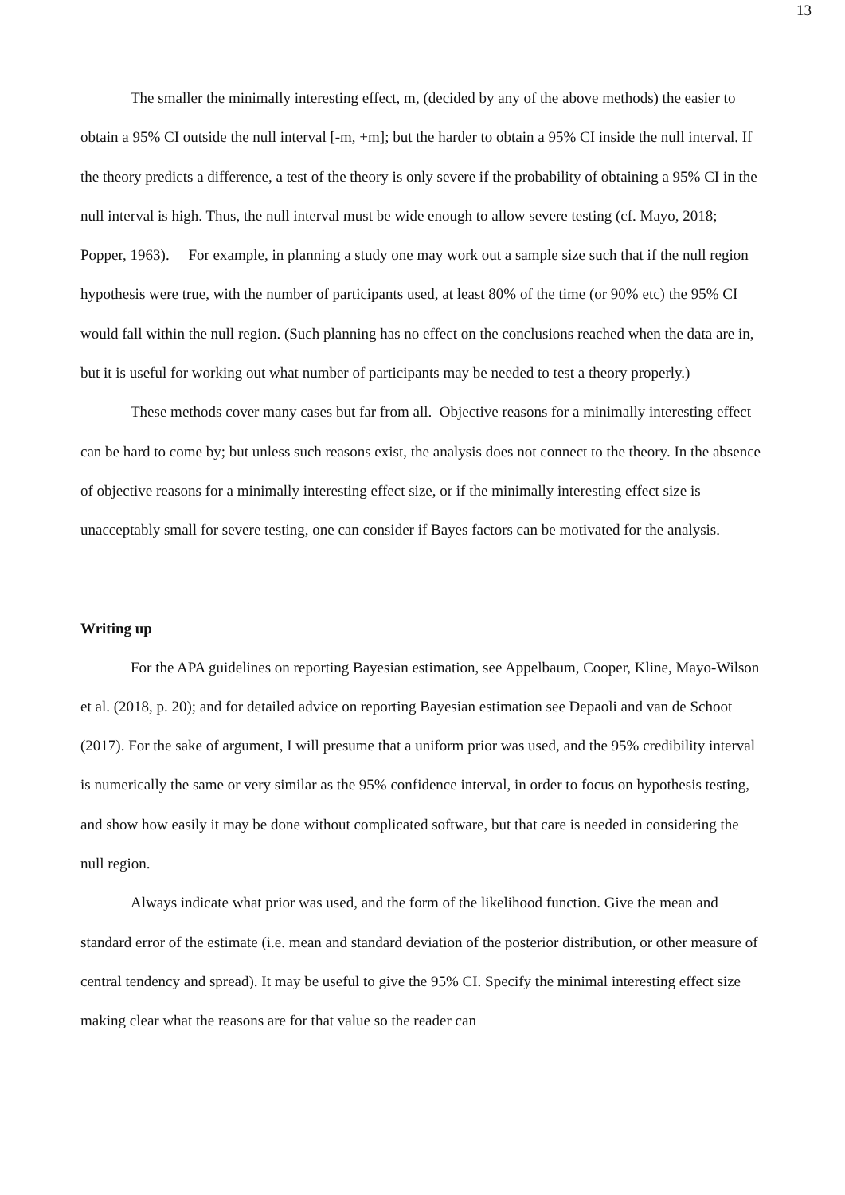13
The smaller the minimally interesting effect, m, (decided by any of the above methods) the easier to obtain a 95% CI outside the null interval [-m, +m]; but the harder to obtain a 95% CI inside the null interval. If the theory predicts a difference, a test of the theory is only severe if the probability of obtaining a 95% CI in the null interval is high. Thus, the null interval must be wide enough to allow severe testing (cf. Mayo, 2018; Popper, 1963). For example, in planning a study one may work out a sample size such that if the null region hypothesis were true, with the number of participants used, at least 80% of the time (or 90% etc) the 95% CI would fall within the null region. (Such planning has no effect on the conclusions reached when the data are in, but it is useful for working out what number of participants may be needed to test a theory properly.)
These methods cover many cases but far from all. Objective reasons for a minimally interesting effect can be hard to come by; but unless such reasons exist, the analysis does not connect to the theory. In the absence of objective reasons for a minimally interesting effect size, or if the minimally interesting effect size is unacceptably small for severe testing, one can consider if Bayes factors can be motivated for the analysis.
Writing up
For the APA guidelines on reporting Bayesian estimation, see Appelbaum, Cooper, Kline, Mayo-Wilson et al. (2018, p. 20); and for detailed advice on reporting Bayesian estimation see Depaoli and van de Schoot (2017). For the sake of argument, I will presume that a uniform prior was used, and the 95% credibility interval is numerically the same or very similar as the 95% confidence interval, in order to focus on hypothesis testing, and show how easily it may be done without complicated software, but that care is needed in considering the null region.
Always indicate what prior was used, and the form of the likelihood function. Give the mean and standard error of the estimate (i.e. mean and standard deviation of the posterior distribution, or other measure of central tendency and spread). It may be useful to give the 95% CI. Specify the minimal interesting effect size making clear what the reasons are for that value so the reader can